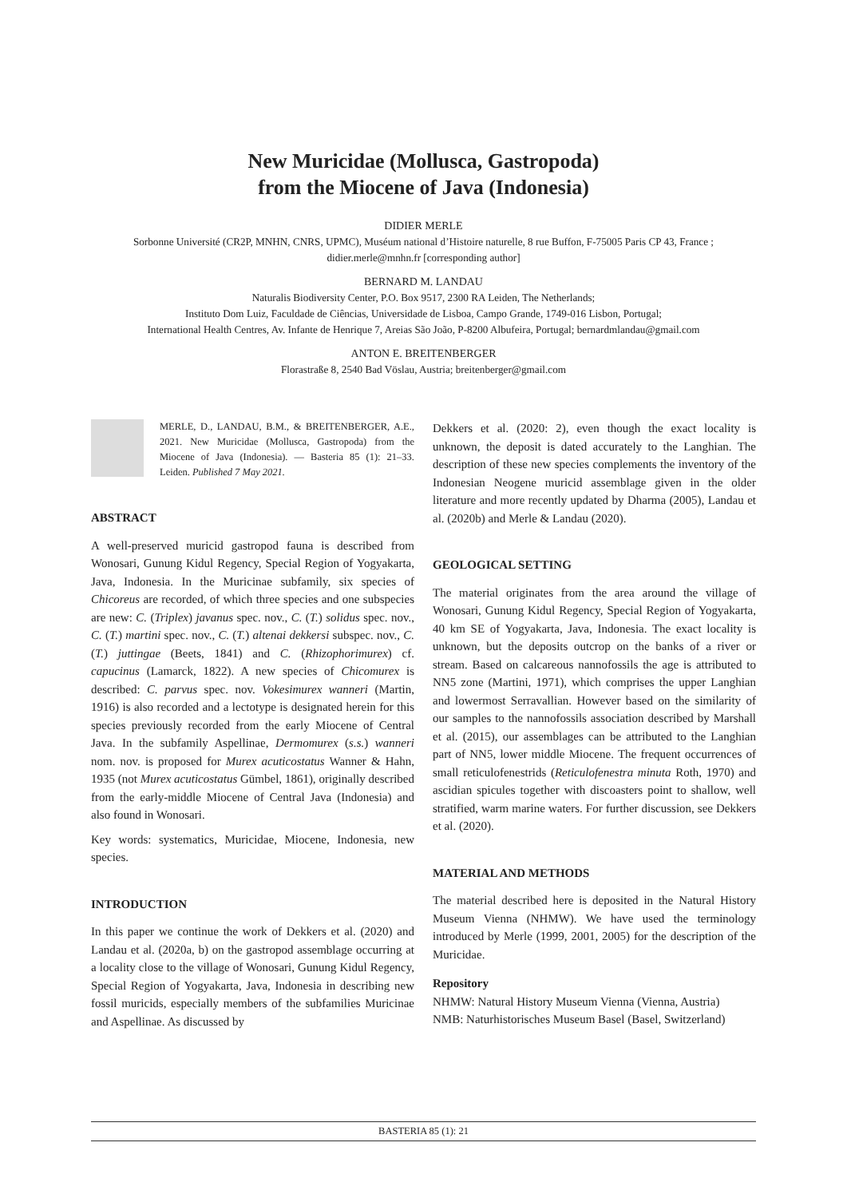New Muricidae (Mollusca, Gastropoda)
from the Miocene of Java (Indonesia)
DIDIER MERLE
Sorbonne Université (CR2P, MNHN, CNRS, UPMC), Muséum national d’Histoire naturelle, 8 rue Buffon, F-75005 Paris CP 43, France ;
didier.merle@mnhn.fr [corresponding author]
BERNARD M. LANDAU
Naturalis Biodiversity Center, P.O. Box 9517, 2300 RA Leiden, The Netherlands;
Instituto Dom Luiz, Faculdade de Ciências, Universidade de Lisboa, Campo Grande, 1749-016 Lisbon, Portugal;
International Health Centres, Av. Infante de Henrique 7, Areias São João, P-8200 Albufeira, Portugal; bernardmlandau@gmail.com
ANTON E. BREITENBERGER
Florastraße 8, 2540 Bad Vöslau, Austria; breitenberger@gmail.com
MERLE, D., LANDAU, B.M., & BREITENBERGER, A.E., 2021. New Muricidae (Mollusca, Gastropoda) from the Miocene of Java (Indonesia). — Basteria 85 (1): 21–33. Leiden. Published 7 May 2021.
ABSTRACT
A well-preserved muricid gastropod fauna is described from Wonosari, Gunung Kidul Regency, Special Region of Yogyakarta, Java, Indonesia. In the Muricinae subfamily, six species of Chicoreus are recorded, of which three species and one subspecies are new: C. (Triplex) javanus spec. nov., C. (T.) solidus spec. nov., C. (T.) martini spec. nov., C. (T.) altenai dekkersi subspec. nov., C. (T.) juttingae (Beets, 1841) and C. (Rhizophorimurex) cf. capucinus (Lamarck, 1822). A new species of Chicomurex is described: C. parvus spec. nov. Vokesimurex wanneri (Martin, 1916) is also recorded and a lectotype is designated herein for this species previously recorded from the early Miocene of Central Java. In the subfamily Aspellinae, Dermomurex (s.s.) wanneri nom. nov. is proposed for Murex acuticostatus Wanner & Hahn, 1935 (not Murex acuticostatus Gümbel, 1861), originally described from the early-middle Miocene of Central Java (Indonesia) and also found in Wonosari.
Key words: systematics, Muricidae, Miocene, Indonesia, new species.
INTRODUCTION
In this paper we continue the work of Dekkers et al. (2020) and Landau et al. (2020a, b) on the gastropod assemblage occurring at a locality close to the village of Wonosari, Gunung Kidul Regency, Special Region of Yogyakarta, Java, Indonesia in describing new fossil muricids, especially members of the subfamilies Muricinae and Aspellinae. As discussed by
Dekkers et al. (2020: 2), even though the exact locality is unknown, the deposit is dated accurately to the Langhian. The description of these new species complements the inventory of the Indonesian Neogene muricid assemblage given in the older literature and more recently updated by Dharma (2005), Landau et al. (2020b) and Merle & Landau (2020).
GEOLOGICAL SETTING
The material originates from the area around the village of Wonosari, Gunung Kidul Regency, Special Region of Yogyakarta, 40 km SE of Yogyakarta, Java, Indonesia. The exact locality is unknown, but the deposits outcrop on the banks of a river or stream. Based on calcareous nannofossils the age is attributed to NN5 zone (Martini, 1971), which comprises the upper Langhian and lowermost Serravallian. However based on the similarity of our samples to the nannofossils association described by Marshall et al. (2015), our assemblages can be attributed to the Langhian part of NN5, lower middle Miocene. The frequent occurrences of small reticulofenestrids (Reticulofenestra minuta Roth, 1970) and ascidian spicules together with discoasters point to shallow, well stratified, warm marine waters. For further discussion, see Dekkers et al. (2020).
MATERIAL AND METHODS
The material described here is deposited in the Natural History Museum Vienna (NHMW). We have used the terminology introduced by Merle (1999, 2001, 2005) for the description of the Muricidae.
Repository
NHMW: Natural History Museum Vienna (Vienna, Austria)
NMB: Naturhistorisches Museum Basel (Basel, Switzerland)
BASTERIA 85 (1): 21